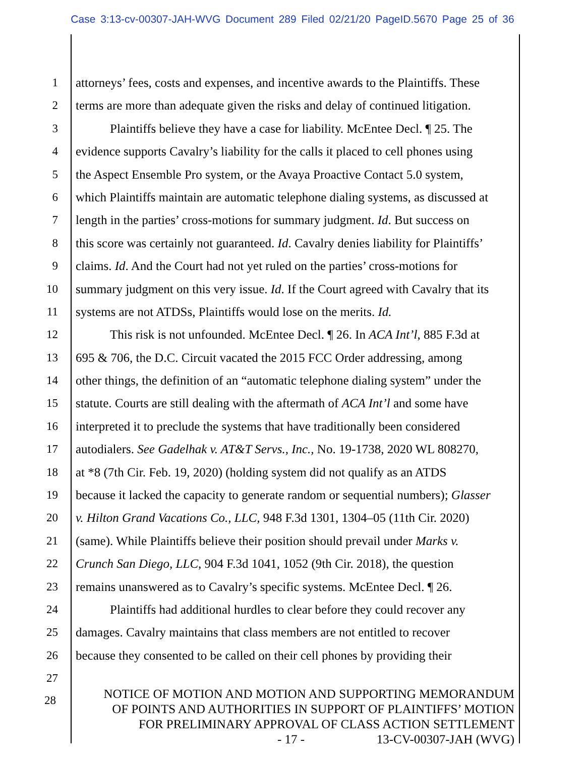Case 3:13-cv-00307-JAH-WVG Document 289 Filed 02/21/20 PageID.5670 Page 25 of 36
1 attorneys’ fees, costs and expenses, and incentive awards to the Plaintiffs. These
2 terms are more than adequate given the risks and delay of continued litigation.
3 Plaintiffs believe they have a case for liability. McEntee Decl. ¶ 25. The
4 evidence supports Cavalry’s liability for the calls it placed to cell phones using
5 the Aspect Ensemble Pro system, or the Avaya Proactive Contact 5.0 system,
6 which Plaintiffs maintain are automatic telephone dialing systems, as discussed at
7 length in the parties’ cross-motions for summary judgment. Id. But success on
8 this score was certainly not guaranteed. Id. Cavalry denies liability for Plaintiffs’
9 claims. Id. And the Court had not yet ruled on the parties’ cross-motions for
10 summary judgment on this very issue. Id. If the Court agreed with Cavalry that its
11 systems are not ATDSs, Plaintiffs would lose on the merits. Id.
12 This risk is not unfounded. McEntee Decl. ¶ 26. In ACA Int’l, 885 F.3d at
13 695 & 706, the D.C. Circuit vacated the 2015 FCC Order addressing, among
14 other things, the definition of an “automatic telephone dialing system” under the
15 statute. Courts are still dealing with the aftermath of ACA Int’l and some have
16 interpreted it to preclude the systems that have traditionally been considered
17 autodialers. See Gadelhak v. AT&T Servs., Inc., No. 19-1738, 2020 WL 808270,
18 at *8 (7th Cir. Feb. 19, 2020) (holding system did not qualify as an ATDS
19 because it lacked the capacity to generate random or sequential numbers); Glasser
20 v. Hilton Grand Vacations Co., LLC, 948 F.3d 1301, 1304–05 (11th Cir. 2020)
21 (same). While Plaintiffs believe their position should prevail under Marks v.
22 Crunch San Diego, LLC, 904 F.3d 1041, 1052 (9th Cir. 2018), the question
23 remains unanswered as to Cavalry’s specific systems. McEntee Decl. ¶ 26.
24 Plaintiffs had additional hurdles to clear before they could recover any
25 damages. Cavalry maintains that class members are not entitled to recover
26 because they consented to be called on their cell phones by providing their
27
28
NOTICE OF MOTION AND MOTION AND SUPPORTING MEMORANDUM
OF POINTS AND AUTHORITIES IN SUPPORT OF PLAINTIFFS’ MOTION
FOR PRELIMINARY APPROVAL OF CLASS ACTION SETTLEMENT
- 17 - 13-CV-00307-JAH (WVG)